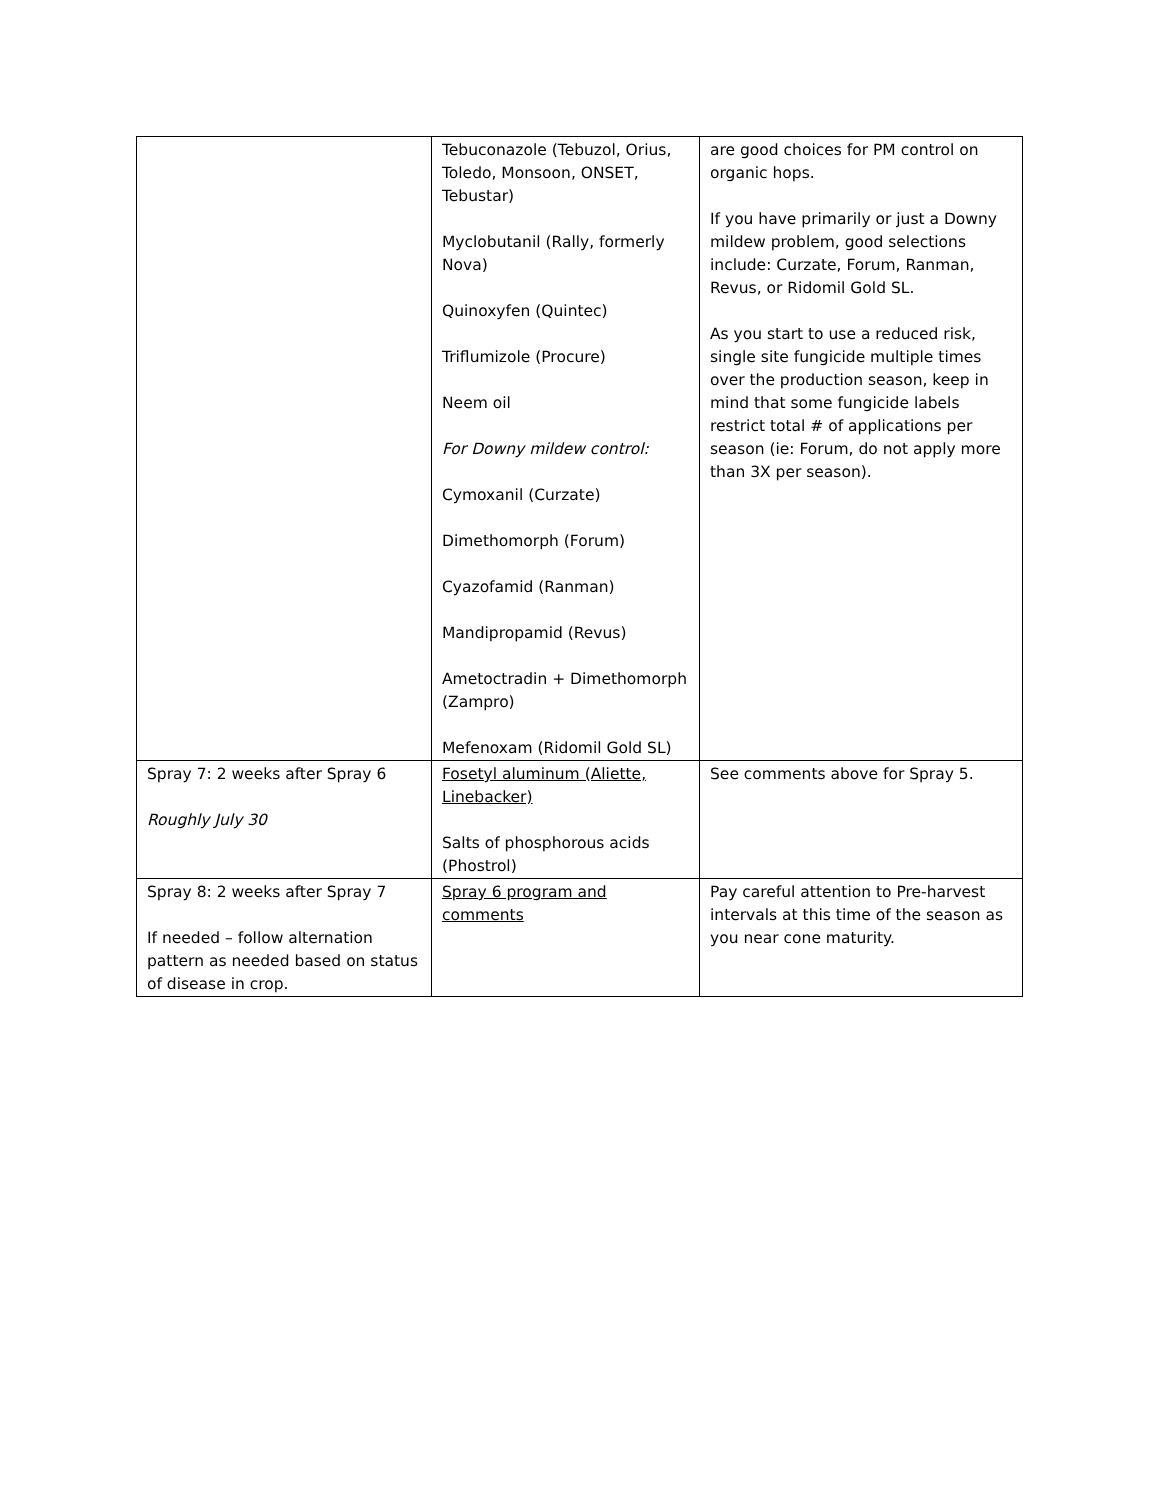| | Tebuconazole (Tebuzol, Orius, Toledo, Monsoon, ONSET, Tebustar) Myclobutanil (Rally, formerly Nova) Quinoxyfen (Quintec) Triflumizole (Procure) Neem oil For Downy mildew control: Cymoxanil (Curzate) Dimethomorph (Forum) Cyazofamid (Ranman) Mandipropamid (Revus) Ametoctradin + Dimethomorph (Zampro) Mefenoxam (Ridomil Gold SL) | are good choices for PM control on organic hops. If you have primarily or just a Downy mildew problem, good selections include: Curzate, Forum, Ranman, Revus, or Ridomil Gold SL. As you start to use a reduced risk, single site fungicide multiple times over the production season, keep in mind that some fungicide labels restrict total # of applications per season (ie: Forum, do not apply more than 3X per season). |
| Spray 7: 2 weeks after Spray 6 Roughly July 30 | Fosetyl aluminum (Aliette, Linebacker) Salts of phosphorous acids (Phostrol) | See comments above for Spray 5. |
| Spray 8: 2 weeks after Spray 7 If needed – follow alternation pattern as needed based on status of disease in crop. | Spray 6 program and comments | Pay careful attention to Pre-harvest intervals at this time of the season as you near cone maturity. |